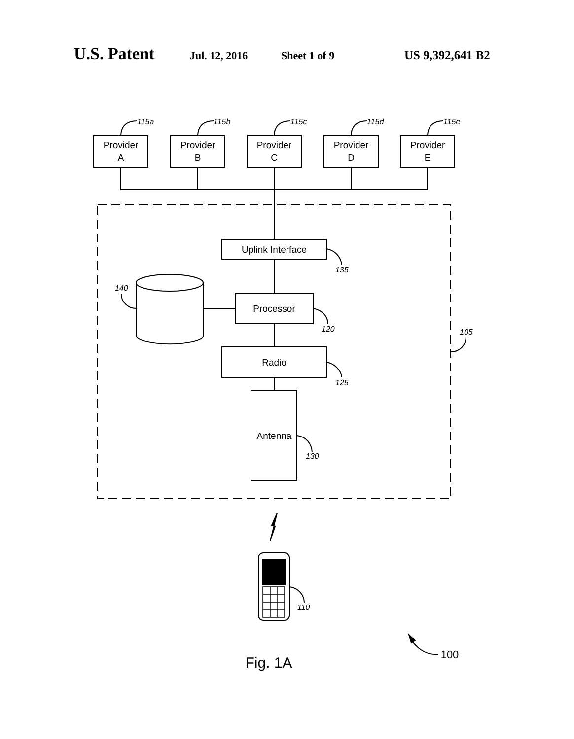U.S. Patent Jul. 12, 2016 Sheet 1 of 9 US 9,392,641 B2
Provider
A
Provider
B
Provider
C
Provider
D
Provider
E
Uplink Interface
Processor
Radio
Antenna
Fig. 1A
100
115a
115b
115c
115d
115e
135
140
120
105
125
130
110